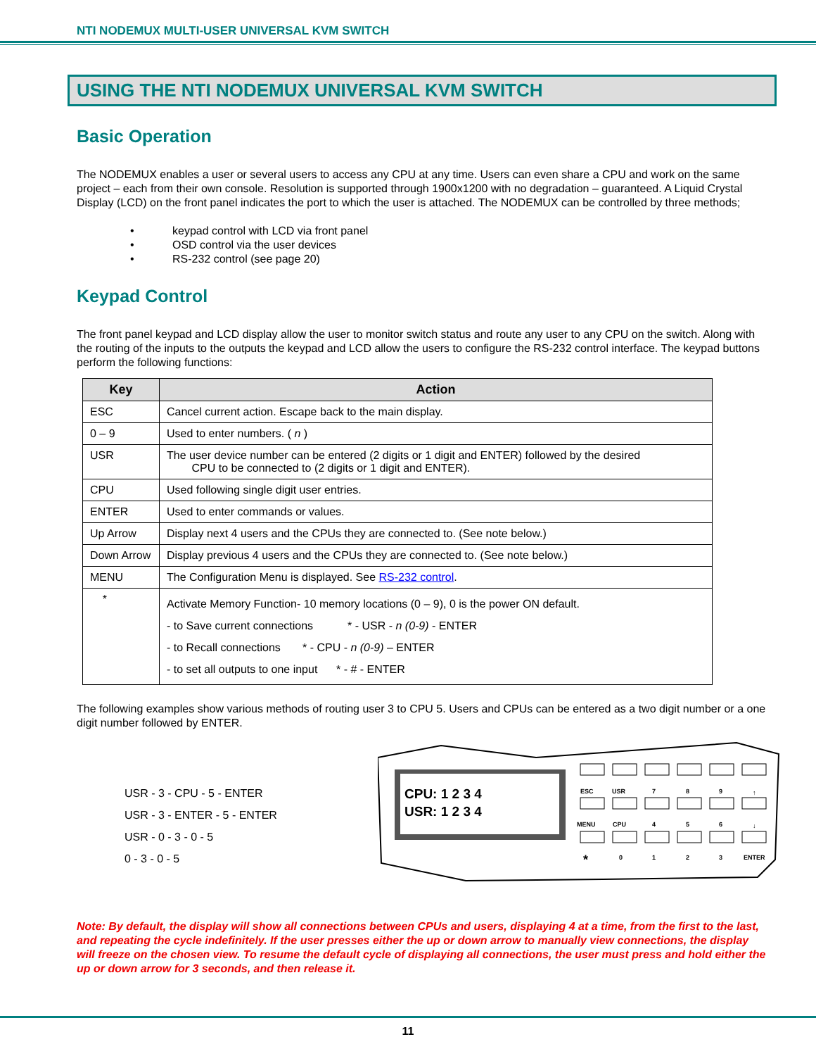NTI NODEMUX MULTI-USER UNIVERSAL KVM SWITCH
USING THE NTI NODEMUX UNIVERSAL KVM SWITCH
Basic Operation
The NODEMUX enables a user or several users to access any CPU at any time. Users can even share a CPU and work on the same project – each from their own console. Resolution is supported through 1900x1200 with no degradation – guaranteed. A Liquid Crystal Display (LCD) on the front panel indicates the port to which the user is attached. The NODEMUX can be controlled by three methods;
• keypad control with LCD via front panel
• OSD control via the user devices
• RS-232 control (see page 20)
Keypad Control
The front panel keypad and LCD display allow the user to monitor switch status and route any user to any CPU on the switch. Along with the routing of the inputs to the outputs the keypad and LCD allow the users to configure the RS-232 control interface. The keypad buttons perform the following functions:
| Key | Action |
| --- | --- |
| ESC | Cancel current action. Escape back to the main display. |
| 0 – 9 | Used to enter numbers. ( n ) |
| USR | The user device number can be entered (2 digits or 1 digit and ENTER) followed by the desired CPU to be connected to (2 digits or 1 digit and ENTER). |
| CPU | Used following single digit user entries. |
| ENTER | Used to enter commands or values. |
| Up Arrow | Display next 4 users and the CPUs they are connected to. (See note below.) |
| Down Arrow | Display previous 4 users and the CPUs they are connected to. (See note below.) |
| MENU | The Configuration Menu is displayed. See RS-232 control . |
| * | Activate Memory Function- 10 memory locations (0 – 9), 0 is the power ON default. - to Save current connections * - USR - n (0-9) - ENTER - to Recall connections * - CPU - n (0-9) – ENTER - to set all outputs to one input * - # - ENTER |
The following examples show various methods of routing user 3 to CPU 5. Users and CPUs can be entered as a two digit number or a one digit number followed by ENTER.
USR - 3 - CPU - 5 - ENTER
USR - 3 - ENTER - 5 - ENTER
USR - 0 - 3 - 0 - 5
0 - 3 - 0 - 5
CPU: 1 2 3 4
USR: 1 2 3 4
ESC
USR
7
8
9
↑
MENU
CPU
4
5
6
↓
*
0
1
2
3
ENTER
Note: By default, the display will show all connections between CPUs and users, displaying 4 at a time, from the first to the last, and repeating the cycle indefinitely. If the user presses either the up or down arrow to manually view connections, the display will freeze on the chosen view. To resume the default cycle of displaying all connections, the user must press and hold either the up or down arrow for 3 seconds, and then release it.
11